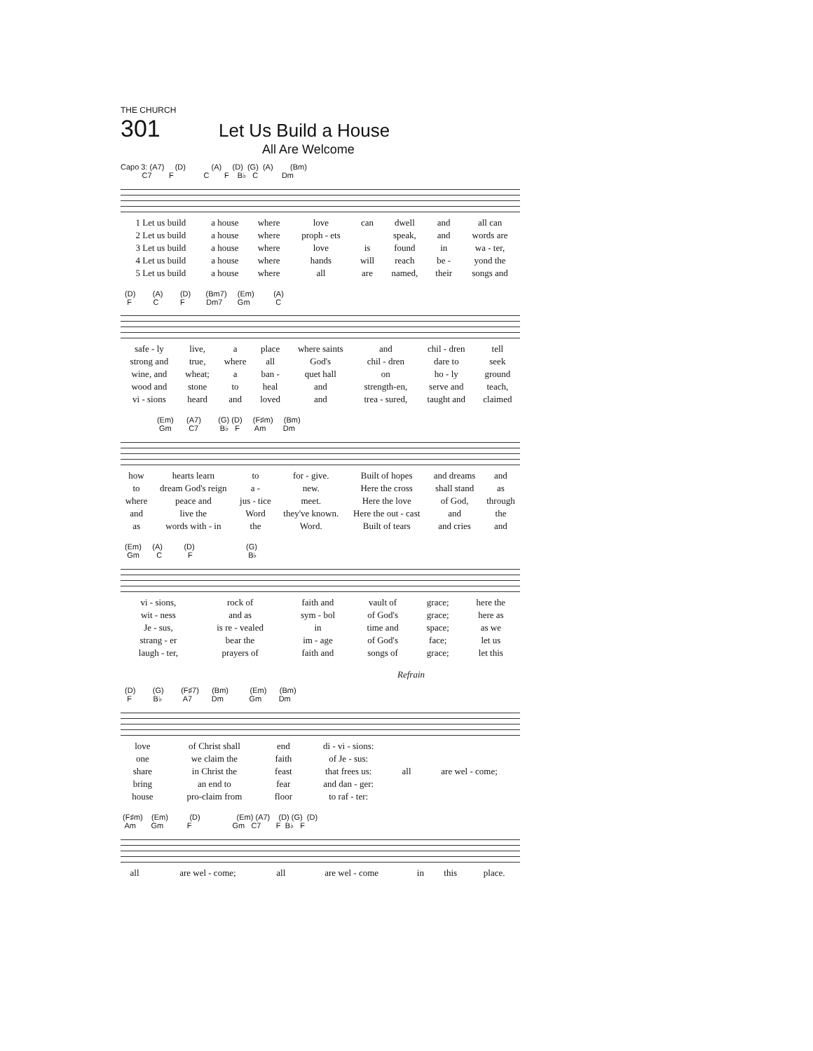THE CHURCH
301 Let Us Build a House
All Are Welcome
Capo 3: (A7) (D) (A) (D) (G) (A) (Bm) C7 F C F B♭ C Dm
| 1 Let us build | a house | where | love | can | dwell | and | all can |
| 2 Let us build | a house | where | proph - ets | | speak, | and | words are |
| 3 Let us build | a house | where | love | is | found | in | wa - ter, |
| 4 Let us build | a house | where | hands | will | reach | be - | yond the |
| 5 Let us build | a house | where | all | are | named, | their | songs and |
(D) (A) (D) (Bm7) (Em) (A) F C F Dm7 Gm C
| safe - ly | live, | a | place | where saints | and | chil - dren | tell |
| strong and | true, | where | all | God's | chil - dren | dare to | seek |
| wine, and | wheat; | a | ban - | quet hall | on | ho - ly | ground |
| wood and | stone | to | heal | and | strength-en, | serve and | teach, |
| vi - sions | heard | and | loved | and | trea - sured, | taught and | claimed |
(Em) (A7) (G) (D) (F♯m) (Bm) Gm C7 B♭ F Am Dm
| how | hearts learn | to | for - give. | Built of hopes | and dreams | and |
| to | dream God's reign | a - | new. | Here the cross | shall stand | as |
| where | peace and | jus - tice | meet. | Here the love | of God, | through |
| and | live the | Word | they've known. | Here the out - cast | and | the |
| as | words with - in | the | Word. | Built of tears | and cries | and |
(Em) (A) (D) (G) Gm C F B♭
| vi - sions, | rock of | faith and | vault of | grace; | here the |
| wit - ness | and as | sym - bol | of God's | grace; | here as |
| Je - sus, | is re - vealed | in | time and | space; | as we |
| strang - er | bear the | im - age | of God's | face; | let us |
| laugh - ter, | prayers of | faith and | songs of | grace; | let this |
Refrain
(D) (G) (F♯7) (Bm) (Em) (Bm) F B♭ A7 Dm Gm Dm
| love | of Christ shall | end | di - vi - sions: | | |
| one | we claim the | faith | of Je - sus: | | |
| share | in Christ the | feast | that frees us: | all | are wel - come; |
| bring | an end to | fear | and dan - ger: | | |
| house | pro-claim from | floor | to raf - ter: | | |
(F♯m) (Em) (D) (Em) (A7) (D) (G) (D) Am Gm F Gm C7 F B♭ F
| all | are wel - come; | all | are wel - come | in | this | place. |